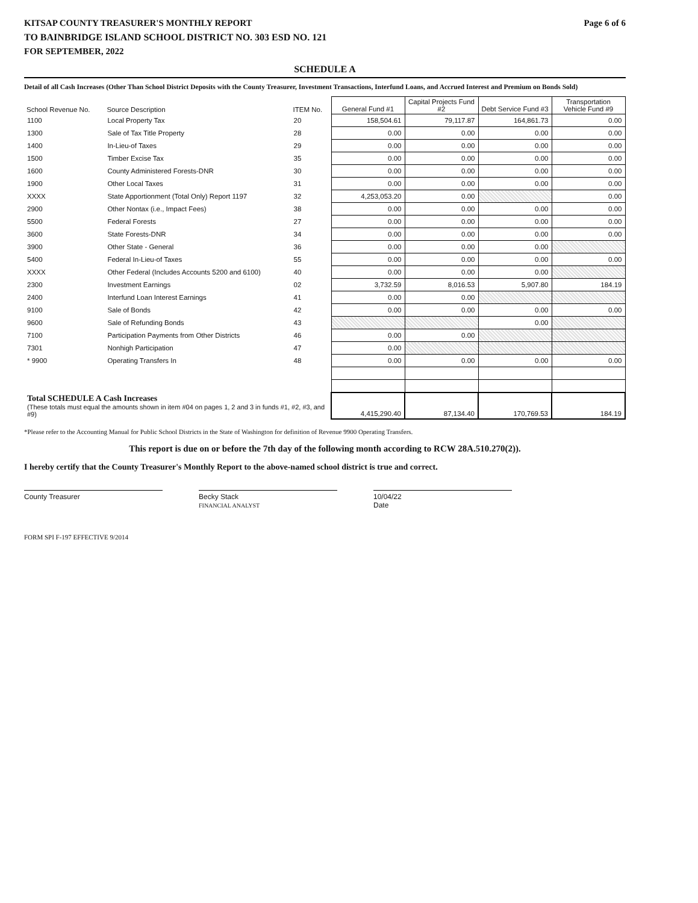KITSAP COUNTY TREASURER'S MONTHLY REPORT Page 6 of 6
TO BAINBRIDGE ISLAND SCHOOL DISTRICT NO. 303 ESD NO. 121
FOR SEPTEMBER, 2022
SCHEDULE A
Detail of all Cash Increases (Other Than School District Deposits with the County Treasurer, Investment Transactions, Interfund Loans, and Accrued Interest and Premium on Bonds Sold)
| School Revenue No. | Source Description | ITEM No. | General Fund #1 | Capital Projects Fund #2 | Debt Service Fund #3 | Transportation Vehicle Fund #9 |
| --- | --- | --- | --- | --- | --- | --- |
| 1100 | Local Property Tax | 20 | 158,504.61 | 79,117.87 | 164,861.73 | 0.00 |
| 1300 | Sale of Tax Title Property | 28 | 0.00 | 0.00 | 0.00 | 0.00 |
| 1400 | In-Lieu-of Taxes | 29 | 0.00 | 0.00 | 0.00 | 0.00 |
| 1500 | Timber Excise Tax | 35 | 0.00 | 0.00 | 0.00 | 0.00 |
| 1600 | County Administered Forests-DNR | 30 | 0.00 | 0.00 | 0.00 | 0.00 |
| 1900 | Other Local Taxes | 31 | 0.00 | 0.00 | 0.00 | 0.00 |
| XXXX | State Apportionment (Total Only) Report 1197 | 32 | 4,253,053.20 | 0.00 | | 0.00 |
| 2900 | Other Nontax (i.e., Impact Fees) | 38 | 0.00 | 0.00 | 0.00 | 0.00 |
| 5500 | Federal Forests | 27 | 0.00 | 0.00 | 0.00 | 0.00 |
| 3600 | State Forests-DNR | 34 | 0.00 | 0.00 | 0.00 | 0.00 |
| 3900 | Other State - General | 36 | 0.00 | 0.00 | 0.00 | |
| 5400 | Federal In-Lieu-of Taxes | 55 | 0.00 | 0.00 | 0.00 | 0.00 |
| XXXX | Other Federal (Includes Accounts 5200 and 6100) | 40 | 0.00 | 0.00 | 0.00 | |
| 2300 | Investment Earnings | 02 | 3,732.59 | 8,016.53 | 5,907.80 | 184.19 |
| 2400 | Interfund Loan Interest Earnings | 41 | 0.00 | 0.00 | | |
| 9100 | Sale of Bonds | 42 | 0.00 | 0.00 | 0.00 | 0.00 |
| 9600 | Sale of Refunding Bonds | 43 | | | 0.00 | |
| 7100 | Participation Payments from Other Districts | 46 | 0.00 | 0.00 | | |
| 7301 | Nonhigh Participation | 47 | 0.00 | | | |
| * 9900 | Operating Transfers In | 48 | 0.00 | 0.00 | 0.00 | 0.00 |
| Total SCHEDULE A Cash Increases (These totals must equal the amounts shown in item #04 on pages 1, 2 and 3 in funds #1, #2, #3, and #9) | | | 4,415,290.40 | 87,134.40 | 170,769.53 | 184.19 |
*Please refer to the Accounting Manual for Public School Districts in the State of Washington for definition of Revenue 9900 Operating Transfers.
This report is due on or before the 7th day of the following month according to RCW 28A.510.270(2)).
I hereby certify that the County Treasurer's Monthly Report to the above-named school district is true and correct.
County Treasurer Becky Stack
FINANCIAL ANALYST
10/04/22
Date
FORM SPI F-197 EFFECTIVE 9/2014